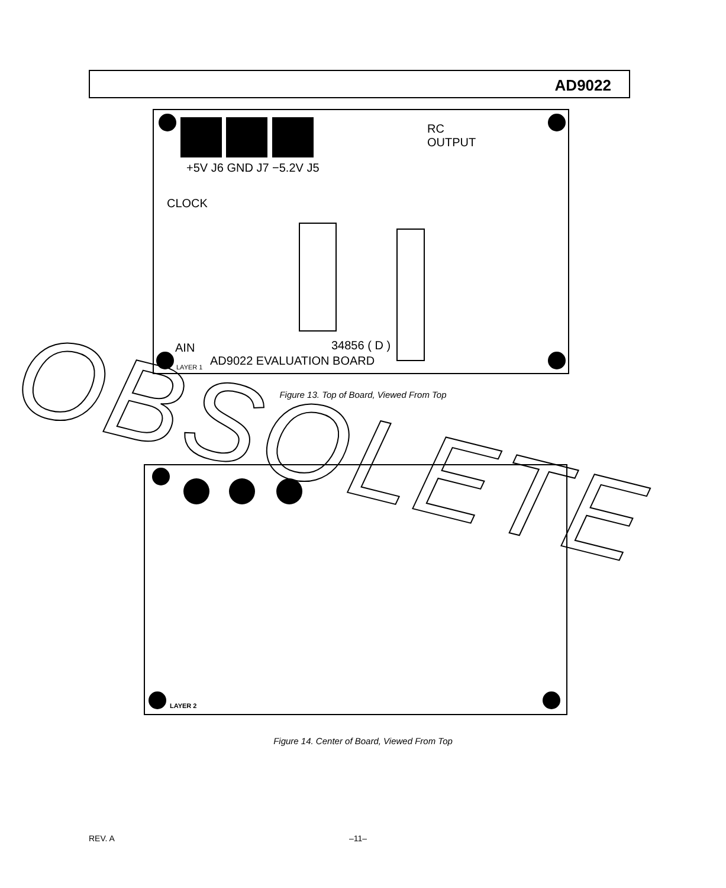AD9022
+5V J6 GND J7 −5.2V J5
RC
OUTPUT
CLOCK
AIN 34856 ( D )
AD9022 EVALUATION BOARD
LAYER 1
Figure 13. Top of Board, Viewed From Top
LAYER 2
Figure 14. Center of Board, Viewed From Top
OBSOLETE
REV. A –11–